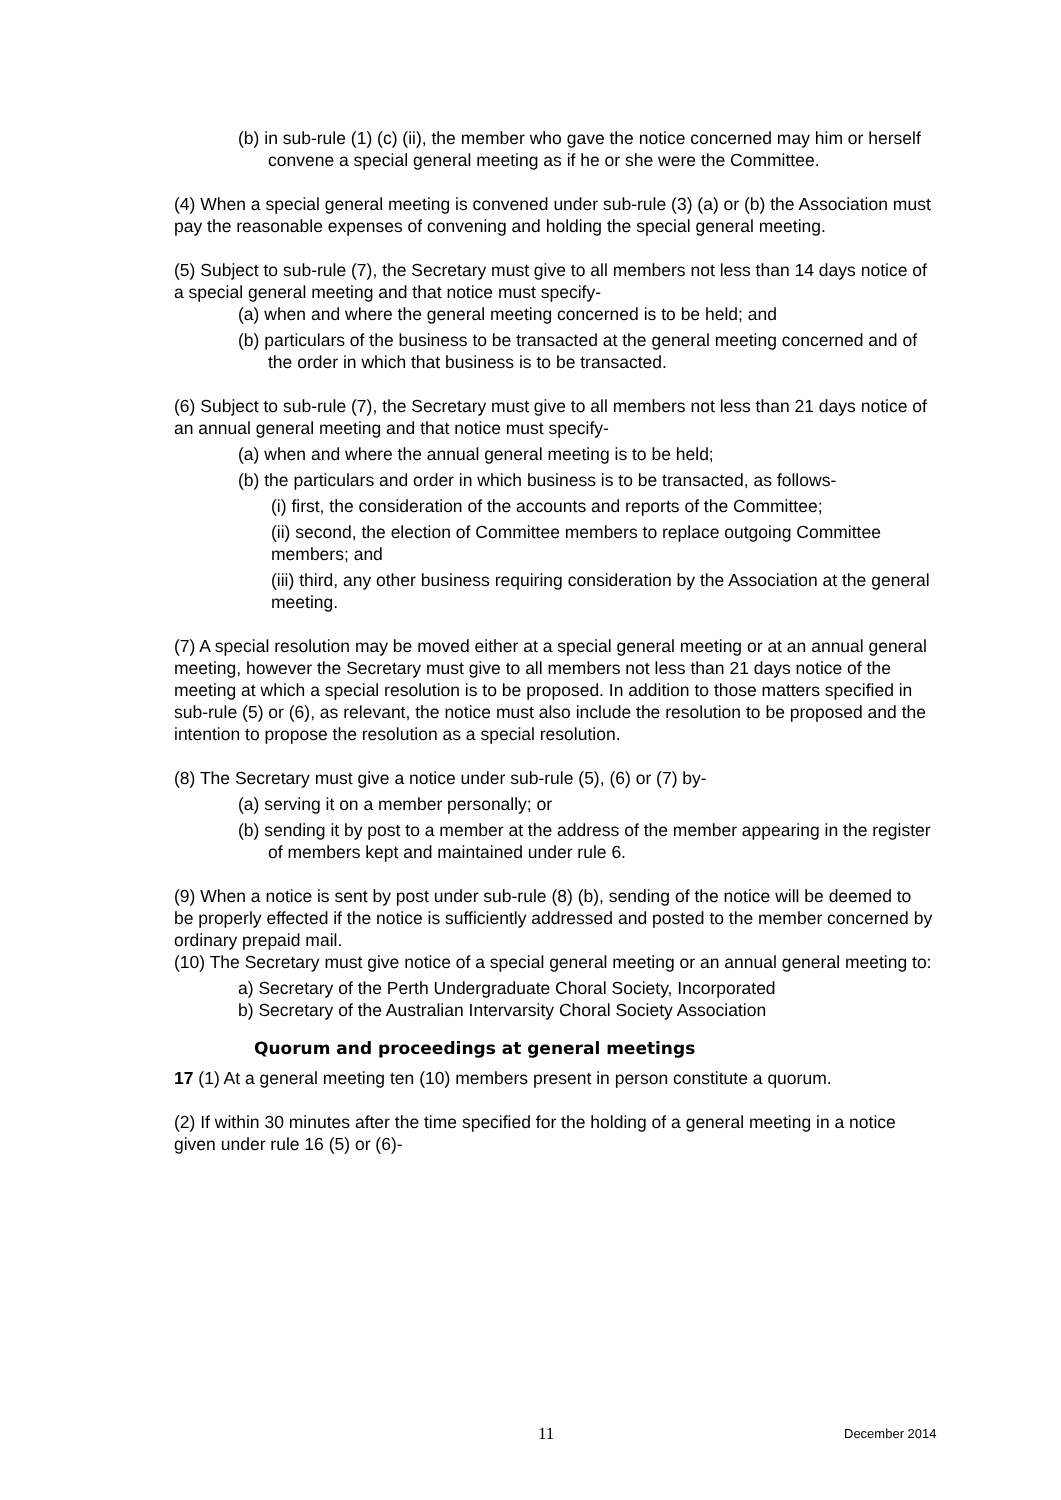(b) in sub-rule (1) (c) (ii), the member who gave the notice concerned may him or herself convene a special general meeting as if he or she were the Committee.
(4) When a special general meeting is convened under sub-rule (3) (a) or (b) the Association must pay the reasonable expenses of convening and holding the special general meeting.
(5) Subject to sub-rule (7), the Secretary must give to all members not less than 14 days notice of a special general meeting and that notice must specify-
(a) when and where the general meeting concerned is to be held; and
(b) particulars of the business to be transacted at the general meeting concerned and of the order in which that business is to be transacted.
(6) Subject to sub-rule (7), the Secretary must give to all members not less than 21 days notice of an annual general meeting and that notice must specify-
(a) when and where the annual general meeting is to be held;
(b) the particulars and order in which business is to be transacted, as follows-
(i) first, the consideration of the accounts and reports of the Committee;
(ii) second, the election of Committee members to replace outgoing Committee members; and
(iii) third, any other business requiring consideration by the Association at the general meeting.
(7) A special resolution may be moved either at a special general meeting or at an annual general meeting, however the Secretary must give to all members not less than 21 days notice of the meeting at which a special resolution is to be proposed. In addition to those matters specified in sub-rule (5) or (6), as relevant, the notice must also include the resolution to be proposed and the intention to propose the resolution as a special resolution.
(8) The Secretary must give a notice under sub-rule (5), (6) or (7) by-
(a) serving it on a member personally; or
(b) sending it by post to a member at the address of the member appearing in the register of members kept and maintained under rule 6.
(9) When a notice is sent by post under sub-rule (8) (b), sending of the notice will be deemed to be properly effected if the notice is sufficiently addressed and posted to the member concerned by ordinary prepaid mail.
(10) The Secretary must give notice of a special general meeting or an annual general meeting to:
a) Secretary of the Perth Undergraduate Choral Society, Incorporated
b) Secretary of the Australian Intervarsity Choral Society Association
Quorum and proceedings at general meetings
17 (1) At a general meeting ten (10) members present in person constitute a quorum.
(2) If within 30 minutes after the time specified for the holding of a general meeting in a notice given under rule 16 (5) or (6)-
11 December 2014